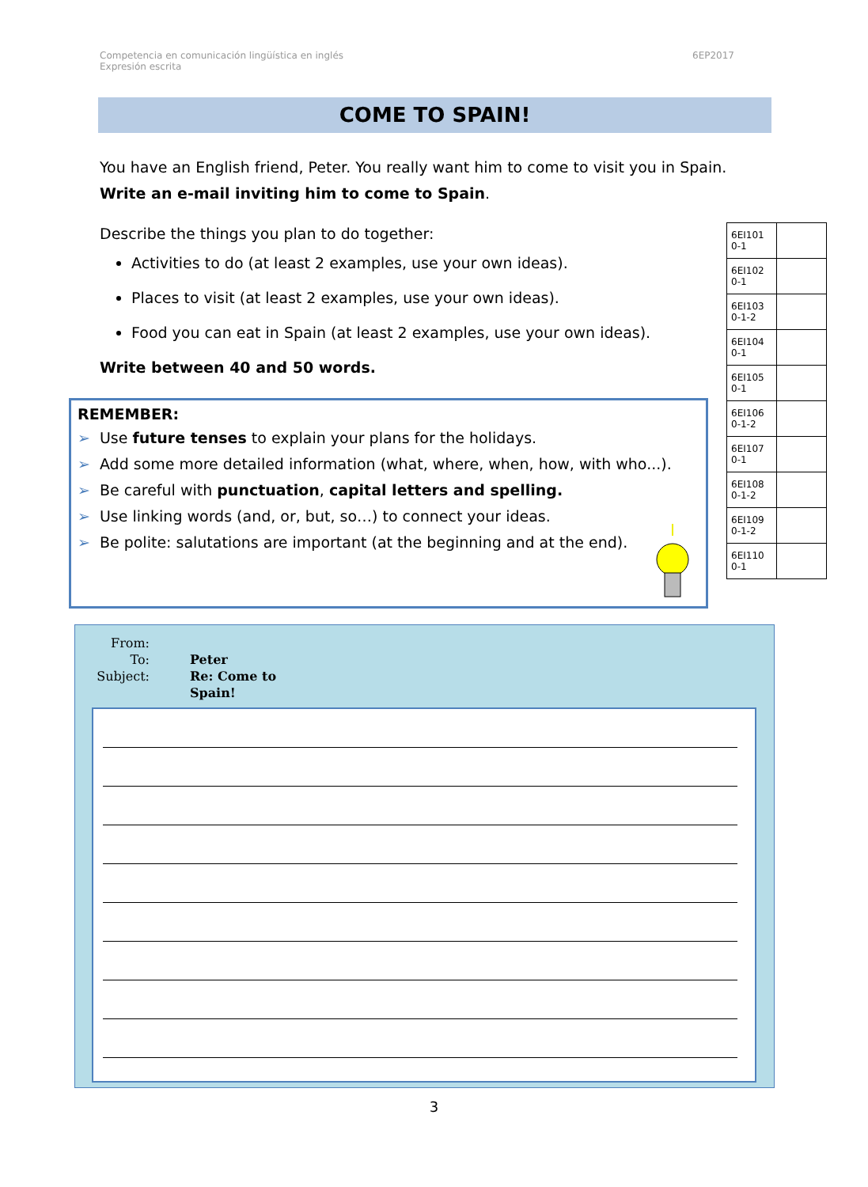Competencia en comunicación lingüística en inglés
Expresión escrita
6EP2017
COME TO SPAIN!
You have an English friend, Peter. You really want him to come to visit you in Spain. Write an e-mail inviting him to come to Spain.
Describe the things you plan to do together:
Activities to do (at least 2 examples, use your own ideas).
Places to visit (at least 2 examples, use your own ideas).
Food you can eat in Spain (at least 2 examples, use your own ideas).
Write between 40 and 50 words.
REMEMBER:
➢ Use future tenses to explain your plans for the holidays.
➢ Add some more detailed information (what, where, when, how, with who...).
➢ Be careful with punctuation, capital letters and spelling.
➢ Use linking words (and, or, but, so…) to connect your ideas.
➢ Be polite: salutations are important (at the beginning and at the end).
| 6EI101 0-1 | |
| 6EI102 0-1 | |
| 6EI103 0-1-2 | |
| 6EI104 0-1 | |
| 6EI105 0-1 | |
| 6EI106 0-1-2 | |
| 6EI107 0-1 | |
| 6EI108 0-1-2 | |
| 6EI109 0-1-2 | |
| 6EI110 0-1 | |
From: To: Peter Subject: Re: Come to Spain!
3